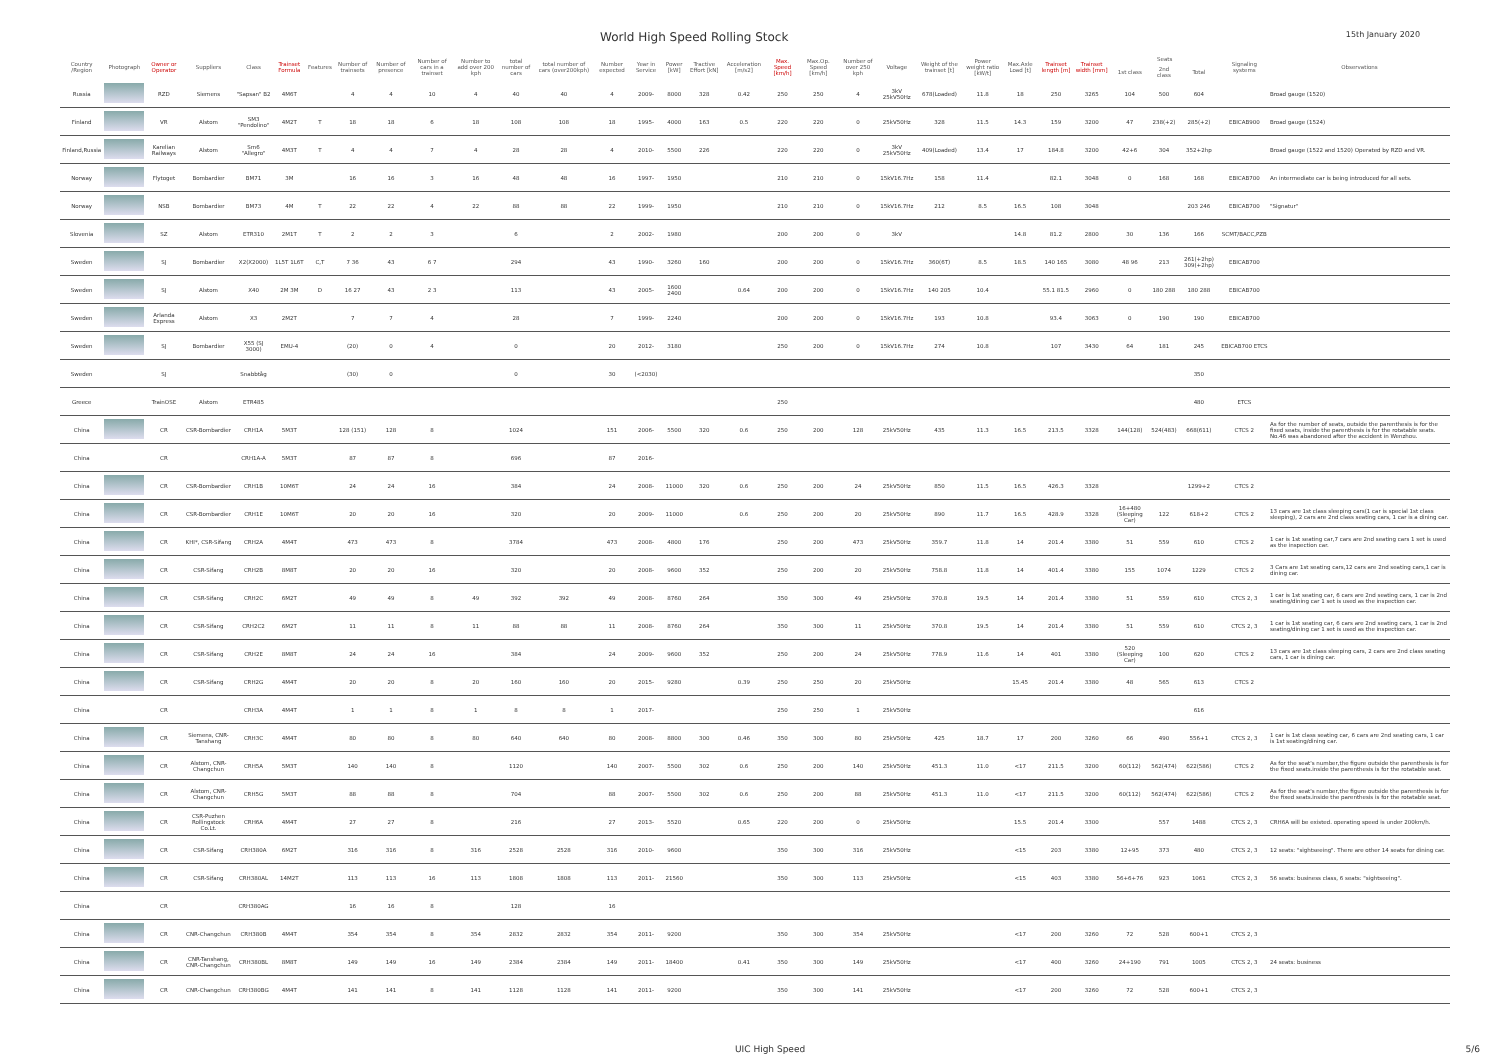World High Speed Rolling Stock 15th January 2020
| Country /Region | Photograph | Owner or Operator | Suppliers | Class | Trainset Formula | Features | Number of trainsets | Number of presence | Number of cars in a trainset | Number to add over 200 kph | total number of cars | total number of cars (over200kph) | Number expected | Year in Service | Power [kW] | Tractive Effort [kN] | Acceleration [m/s2] | Max. Speed [km/h] | Max.Op. Speed [km/h] | Number of over 250 kph | Voltage | Weight of the trainset [t] | Power weight ratio [kW/t] | Max.Axle Load [t] | Trainset length [m] | Trainset width [mm] | Seats | | | Signaling systems | Observations |
| --- | --- | --- | --- | --- | --- | --- | --- | --- | --- | --- | --- | --- | --- | --- | --- | --- | --- | --- | --- | --- | --- | --- | --- | --- | --- | --- | --- | --- | --- | --- | --- |
| | | | | | | | | | | | | | | | | | | | | | | | | | | | 1st class | 2nd class | Total | | |
| Russia | | RZD | Siemens | "Sapsan" B2 | 4M6T | | 4 | 4 | 10 | 4 | 40 | 40 | 4 | 2009- | 8000 | 328 | 0.42 | 250 | 250 | 4 | 3kV 25kV50Hz | 678(Loaded) | 11.8 | 18 | 250 | 3265 | 104 | 500 | 604 | | Broad gauge (1520) |
| Finland | | VR | Alstom | SM3 "Pendolino" | 4M2T | T | 18 | 18 | 6 | 18 | 108 | 108 | 18 | 1995- | 4000 | 163 | 0.5 | 220 | 220 | 0 | 25kV50Hz | 328 | 11.5 | 14.3 | 159 | 3200 | 47 | 238(+2) | 285(+2) | EBICAB900 | Broad gauge (1524) |
| Finland,Russia | | Karelian Railways | Alstom | Sm6 "Allegro" | 4M3T | T | 4 | 4 | 7 | 4 | 28 | 28 | 4 | 2010- | 5500 | 226 | | 220 | 220 | 0 | 3kV 25kV50Hz | 409(Loaded) | 13.4 | 17 | 184.8 | 3200 | 42+6 | 304 | 352+2hp | | Broad gauge (1522 and 1520) Operated by RZD and VR. |
| Norway | | Flytoget | Bombardier | BM71 | 3M | | 16 | 16 | 3 | 16 | 48 | 48 | 16 | 1997- | 1950 | | | 210 | 210 | 0 | 15kV16.7Hz | 158 | 11.4 | | 82.1 | 3048 | 0 | 168 | 168 | EBICAB700 | An intermediate car is being introduced for all sets. |
| Norway | | NSB | Bombardier | BM73 | 4M | T | 22 | 22 | 4 | 22 | 88 | 88 | 22 | 1999- | 1950 | | | 210 | 210 | 0 | 15kV16.7Hz | 212 | 8.5 | 16.5 | 108 | 3048 | | | 203 246 | EBICAB700 | "Signatur" |
| Slovenia | | SZ | Alstom | ETR310 | 2M1T | T | 2 | 2 | 3 | | 6 | | 2 | 2002- | 1980 | | | 200 | 200 | 0 | 3kV | | | 14.8 | 81.2 | 2800 | 30 | 136 | 166 | SCMT/BACC,PZB | |
| Sweden | | SJ | Bombardier | X2(X2000) | 1L5T 1L6T | C,T | 7 36 | 43 | 6 7 | | 294 | | 43 | 1990- | 3260 | 160 | | 200 | 200 | 0 | 15kV16.7Hz | 360(6T) | 8.5 | 18.5 | 140 165 | 3080 | 48 96 | 213 | 261(+2hp) 309(+2hp) | EBICAB700 | |
| Sweden | | SJ | Alstom | X40 | 2M 3M | D | 16 27 | 43 | 2 3 | | 113 | | 43 | 2005- | 1600 2400 | | 0.64 | 200 | 200 | 0 | 15kV16.7Hz | 140 205 | 10.4 | | 55.1 81.5 | 2960 | 0 | 180 288 | 180 288 | EBICAB700 | |
| Sweden | | Arlanda Express | Alstom | X3 | 2M2T | | 7 | 7 | 4 | | 28 | | 7 | 1999- | 2240 | | | 200 | 200 | 0 | 15kV16.7Hz | 193 | 10.8 | | 93.4 | 3063 | 0 | 190 | 190 | EBICAB700 | |
| Sweden | | SJ | Bombardier | X55 (SJ 3000) | EMU-4 | | (20) | 0 | 4 | | 0 | | 20 | 2012- | 3180 | | | 250 | 200 | 0 | 15kV16.7Hz | 274 | 10.8 | | 107 | 3430 | 64 | 181 | 245 | EBICAB700 ETCS | |
| Sweden | | SJ | | Snabbtåg | | | (30) | 0 | | | 0 | | 30 | (<2030) | | | | | | | | | | | | | | | 350 | | |
| Greece | | TrainOSE | Alstom | ETR485 | | | | | | | | | | | | | | 250 | | | | | | | | | | | 480 | ETCS | |
| China | | CR | CSR-Bombardier | CRH1A | 5M3T | | 128 (151) | 128 | 8 | | 1024 | | 151 | 2006- | 5500 | 320 | 0.6 | 250 | 200 | 128 | 25kV50Hz | 435 | 11.3 | 16.5 | 213.5 | 3328 | 144(128) | 524(483) | 668(611) | CTCS 2 | As for the number of seats, outside the parenthesis is for the fixed seats, inside the parenthesis is for the rotatable seats. No.46 was abandoned after the accident in Wenzhou. |
| China | | CR | | CRH1A-A | 5M3T | | 87 | 87 | 8 | | 696 | | 87 | 2016- | | | | | | | | | | | | | | | | | |
| China | | CR | CSR-Bombardier | CRH1B | 10M6T | | 24 | 24 | 16 | | 384 | | 24 | 2008- | 11000 | 320 | 0.6 | 250 | 200 | 24 | 25kV50Hz | 850 | 11.5 | 16.5 | 426.3 | 3328 | | | 1299+2 | CTCS 2 | |
| China | | CR | CSR-Bombardier | CRH1E | 10M6T | | 20 | 20 | 16 | | 320 | | 20 | 2009- | 11000 | | 0.6 | 250 | 200 | 20 | 25kV50Hz | 890 | 11.7 | 16.5 | 428.9 | 3328 | 16+480 (Sleeping Car) | 122 | 618+2 | CTCS 2 | 13 cars are 1st class sleeping cars(1 car is special 1st class sleeping), 2 cars are 2nd class seating cars, 1 car is a dining car. |
| China | | CR | KHI*, CSR-Sifang | CRH2A | 4M4T | | 473 | 473 | 8 | | 3784 | | 473 | 2008- | 4800 | 176 | | 250 | 200 | 473 | 25kV50Hz | 359.7 | 11.8 | 14 | 201.4 | 3380 | 51 | 559 | 610 | CTCS 2 | 1 car is 1st seating car,7 cars are 2nd seating cars 1 set is used as the inspection car. |
| China | | CR | CSR-Sifang | CRH2B | 8M8T | | 20 | 20 | 16 | | 320 | | 20 | 2008- | 9600 | 352 | | 250 | 200 | 20 | 25kV50Hz | 758.8 | 11.8 | 14 | 401.4 | 3380 | 155 | 1074 | 1229 | CTCS 2 | 3 Cars are 1st seating cars,12 cars are 2nd seating cars,1 car is dining car. |
| China | | CR | CSR-Sifang | CRH2C | 6M2T | | 49 | 49 | 8 | 49 | 392 | 392 | 49 | 2008- | 8760 | 264 | | 350 | 300 | 49 | 25kV50Hz | 370.8 | 19.5 | 14 | 201.4 | 3380 | 51 | 559 | 610 | CTCS 2, 3 | 1 car is 1st seating car, 6 cars are 2nd seating cars, 1 car is 2nd seating/dining car 1 set is used as the inspection car. |
| China | | CR | CSR-Sifang | CRH2C2 | 6M2T | | 11 | 11 | 8 | 11 | 88 | 88 | 11 | 2008- | 8760 | 264 | | 350 | 300 | 11 | 25kV50Hz | 370.8 | 19.5 | 14 | 201.4 | 3380 | 51 | 559 | 610 | CTCS 2, 3 | 1 car is 1st seating car, 6 cars are 2nd seating cars, 1 car is 2nd seating/dining car 1 set is used as the inspection car. |
| China | | CR | CSR-Sifang | CRH2E | 8M8T | | 24 | 24 | 16 | | 384 | | 24 | 2009- | 9600 | 352 | | 250 | 200 | 24 | 25kV50Hz | 778.9 | 11.6 | 14 | 401 | 3380 | 520 (Sleeping Car) | 100 | 620 | CTCS 2 | 13 cars are 1st class sleeping cars, 2 cars are 2nd class seating cars, 1 car is dining car. |
| China | | CR | CSR-Sifang | CRH2G | 4M4T | | 20 | 20 | 8 | 20 | 160 | 160 | 20 | 2015- | 9280 | | 0.39 | 250 | 250 | 20 | 25kV50Hz | | | 15.45 | 201.4 | 3380 | 48 | 565 | 613 | CTCS 2 | |
| China | | CR | | CRH3A | 4M4T | | 1 | 1 | 8 | 1 | 8 | 8 | 1 | 2017- | | | | 250 | 250 | 1 | 25kV50Hz | | | | | | | | 616 | | |
| China | | CR | Siemens, CNR-Tanshang | CRH3C | 4M4T | | 80 | 80 | 8 | 80 | 640 | 640 | 80 | 2008- | 8800 | 300 | 0.46 | 350 | 300 | 80 | 25kV50Hz | 425 | 18.7 | 17 | 200 | 3260 | 66 | 490 | 556+1 | CTCS 2, 3 | 1 car is 1st class seating car, 6 cars are 2nd seating cars, 1 car is 1st seating/dining car. |
| China | | CR | Alstom, CNR-Changchun | CRH5A | 5M3T | | 140 | 140 | 8 | | 1120 | | 140 | 2007- | 5500 | 302 | 0.6 | 250 | 200 | 140 | 25kV50Hz | 451.3 | 11.0 | <17 | 211.5 | 3200 | 60(112) | 562(474) | 622(586) | CTCS 2 | As for the seat's number,the figure outside the parenthesis is for the fixed seats.inside the parenthesis is for the rotatable seat. |
| China | | CR | Alstom, CNR-Changchun | CRH5G | 5M3T | | 88 | 88 | 8 | | 704 | | 88 | 2007- | 5500 | 302 | 0.6 | 250 | 200 | 88 | 25kV50Hz | 451.3 | 11.0 | <17 | 211.5 | 3200 | 60(112) | 562(474) | 622(586) | CTCS 2 | As for the seat's number,the figure outside the parenthesis is for the fixed seats.inside the parenthesis is for the rotatable seat. |
| China | | CR | CSR-Puzhen Rollingstock Co.Lt. | CRH6A | 4M4T | | 27 | 27 | 8 | | 216 | | 27 | 2013- | 5520 | | 0.65 | 220 | 200 | 0 | 25kV50Hz | | | 15.5 | 201.4 | 3300 | | 557 | 1488 | CTCS 2, 3 | CRH6A will be existed. operating speed is under 200km/h. |
| China | | CR | CSR-Sifang | CRH380A | 6M2T | | 316 | 316 | 8 | 316 | 2528 | 2528 | 316 | 2010- | 9600 | | | 350 | 300 | 316 | 25kV50Hz | | | <15 | 203 | 3380 | 12+95 | 373 | 480 | CTCS 2, 3 | 12 seats: "sightseeing". There are other 14 seats for dining car. |
| China | | CR | CSR-Sifang | CRH380AL | 14M2T | | 113 | 113 | 16 | 113 | 1808 | 1808 | 113 | 2011- | 21560 | | | 350 | 300 | 113 | 25kV50Hz | | | <15 | 403 | 3380 | 56+6+76 | 923 | 1061 | CTCS 2, 3 | 56 seats: business class, 6 seats: "sightseeing". |
| China | | CR | | CRH380AG | | | 16 | 16 | 8 | | 128 | | 16 | | | | | | | | | | | | | | | | | | |
| China | | CR | CNR-Changchun | CRH380B | 4M4T | | 354 | 354 | 8 | 354 | 2832 | 2832 | 354 | 2011- | 9200 | | | 350 | 300 | 354 | 25kV50Hz | | | <17 | 200 | 3260 | 72 | 528 | 600+1 | CTCS 2, 3 | |
| China | | CR | CNR-Tanshang, CNR-Changchun | CRH380BL | 8M8T | | 149 | 149 | 16 | 149 | 2384 | 2384 | 149 | 2011- | 18400 | | 0.41 | 350 | 300 | 149 | 25kV50Hz | | | <17 | 400 | 3260 | 24+190 | 791 | 1005 | CTCS 2, 3 | 24 seats: business |
| China | | CR | CNR-Changchun | CRH380BG | 4M4T | | 141 | 141 | 8 | 141 | 1128 | 1128 | 141 | 2011- | 9200 | | | 350 | 300 | 141 | 25kV50Hz | | | <17 | 200 | 3260 | 72 | 528 | 600+1 | CTCS 2, 3 | |
UIC High Speed 5/6